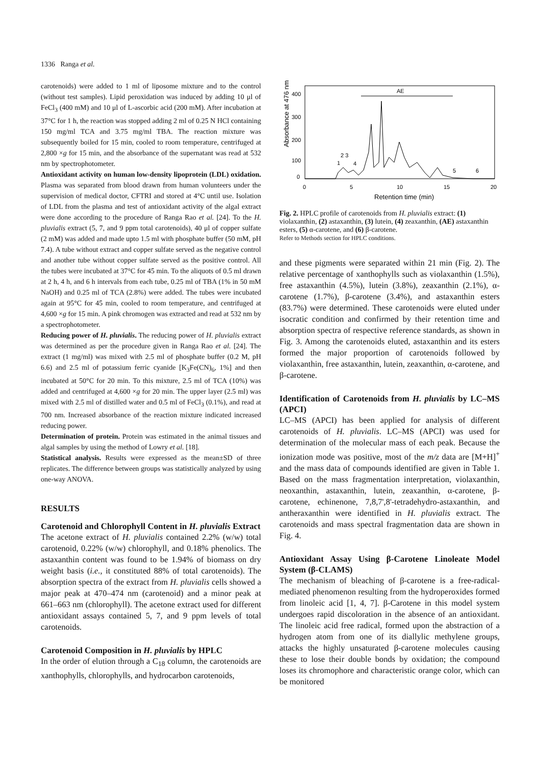1336 Ranga et al.
carotenoids) were added to 1 ml of liposome mixture and to the control (without test samples). Lipid peroxidation was induced by adding 10 μl of FeCl<sub>3</sub> (400 mM) and 10 μl of L-ascorbic acid (200 mM). After incubation at 37°C for 1 h, the reaction was stopped adding 2 ml of 0.25 N HCl containing 150 mg/ml TCA and 3.75 mg/ml TBA. The reaction mixture was subsequently boiled for 15 min, cooled to room temperature, centrifuged at 2,800 ×g for 15 min, and the absorbance of the supernatant was read at 532 nm by spectrophotometer.
Antioxidant activity on human low-density lipoprotein (LDL) oxidation. Plasma was separated from blood drawn from human volunteers under the supervision of medical doctor, CFTRI and stored at 4°C until use. Isolation of LDL from the plasma and test of antioxidant activity of the algal extract were done according to the procedure of Ranga Rao et al. [24]. To the H. pluvialis extract (5, 7, and 9 ppm total carotenoids), 40 μl of copper sulfate (2 mM) was added and made upto 1.5 ml with phosphate buffer (50 mM, pH 7.4). A tube without extract and copper sulfate served as the negative control and another tube without copper sulfate served as the positive control. All the tubes were incubated at 37°C for 45 min. To the aliquots of 0.5 ml drawn at 2 h, 4 h, and 6 h intervals from each tube, 0.25 ml of TBA (1% in 50 mM NaOH) and 0.25 ml of TCA (2.8%) were added. The tubes were incubated again at 95°C for 45 min, cooled to room temperature, and centrifuged at 4,600 ×g for 15 min. A pink chromogen was extracted and read at 532 nm by a spectrophotometer.
Reducing power of H. pluvialis. The reducing power of H. pluvialis extract was determined as per the procedure given in Ranga Rao et al. [24]. The extract (1 mg/ml) was mixed with 2.5 ml of phosphate buffer (0.2 M, pH 6.6) and 2.5 ml of potassium ferric cyanide [K<sub>3</sub>Fe(CN)<sub>6</sub>, 1%] and then incubated at 50°C for 20 min. To this mixture, 2.5 ml of TCA (10%) was added and centrifuged at 4,600 ×g for 20 min. The upper layer (2.5 ml) was mixed with 2.5 ml of distilled water and 0.5 ml of FeCl<sub>3</sub> (0.1%), and read at 700 nm. Increased absorbance of the reaction mixture indicated increased reducing power.
Determination of protein. Protein was estimated in the animal tissues and algal samples by using the method of Lowry et al. [18].
Statistical analysis. Results were expressed as the mean±SD of three replicates. The difference between groups was statistically analyzed by using one-way ANOVA.
RESULTS
Carotenoid and Chlorophyll Content in H. pluvialis Extract
The acetone extract of H. pluvialis contained 2.2% (w/w) total carotenoid, 0.22% (w/w) chlorophyll, and 0.18% phenolics. The astaxanthin content was found to be 1.94% of biomass on dry weight basis (i.e., it constituted 88% of total carotenoids). The absorption spectra of the extract from H. pluvialis cells showed a major peak at 470–474 nm (carotenoid) and a minor peak at 661–663 nm (chlorophyll). The acetone extract used for different antioxidant assays contained 5, 7, and 9 ppm levels of total carotenoids.
Carotenoid Composition in H. pluvialis by HPLC
In the order of elution through a C<sub>18</sub> column, the carotenoids are xanthophylls, chlorophylls, and hydrocarbon carotenoids,
Absorbance at 476 nm
400
300
200
100
0
0
5
10
15
20
Retention time (min)
AE
2 3
1
4
5
6
Fig. 2. HPLC profile of carotenoids from H. pluvialis extract: (1) violaxanthin, (2) astaxanthin, (3) lutein, (4) zeaxanthin, (AE) astaxanthin esters, (5) α-carotene, and (6) β-carotene.
Refer to Methods section for HPLC conditions.
and these pigments were separated within 21 min (Fig. 2). The relative percentage of xanthophylls such as violaxanthin (1.5%), free astaxanthin (4.5%), lutein (3.8%), zeaxanthin (2.1%), α-carotene (1.7%), β-carotene (3.4%), and astaxanthin esters (83.7%) were determined. These carotenoids were eluted under isocratic condition and confirmed by their retention time and absorption spectra of respective reference standards, as shown in Fig. 3. Among the carotenoids eluted, astaxanthin and its esters formed the major proportion of carotenoids followed by violaxanthin, free astaxanthin, lutein, zeaxanthin, α-carotene, and β-carotene.
Identification of Carotenoids from H. pluvialis by LC–MS (APCI)
LC–MS (APCI) has been applied for analysis of different carotenoids of H. pluvialis. LC–MS (APCI) was used for determination of the molecular mass of each peak. Because the ionization mode was positive, most of the m/z data are [M+H]<sup>+</sup> and the mass data of compounds identified are given in Table 1. Based on the mass fragmentation interpretation, violaxanthin, neoxanthin, astaxanthin, lutein, zeaxanthin, α-carotene, β-carotene, echinenone, 7,8,7',8'-tetradehydro-astaxanthin, and antheraxanthin were identified in H. pluvialis extract. The carotenoids and mass spectral fragmentation data are shown in Fig. 4.
Antioxidant Assay Using β-Carotene Linoleate Model System (β-CLAMS)
The mechanism of bleaching of β-carotene is a free-radical-mediated phenomenon resulting from the hydroperoxides formed from linoleic acid [1, 4, 7]. β-Carotene in this model system undergoes rapid discoloration in the absence of an antioxidant. The linoleic acid free radical, formed upon the abstraction of a hydrogen atom from one of its diallylic methylene groups, attacks the highly unsaturated β-carotene molecules causing these to lose their double bonds by oxidation; the compound loses its chromophore and characteristic orange color, which can be monitored